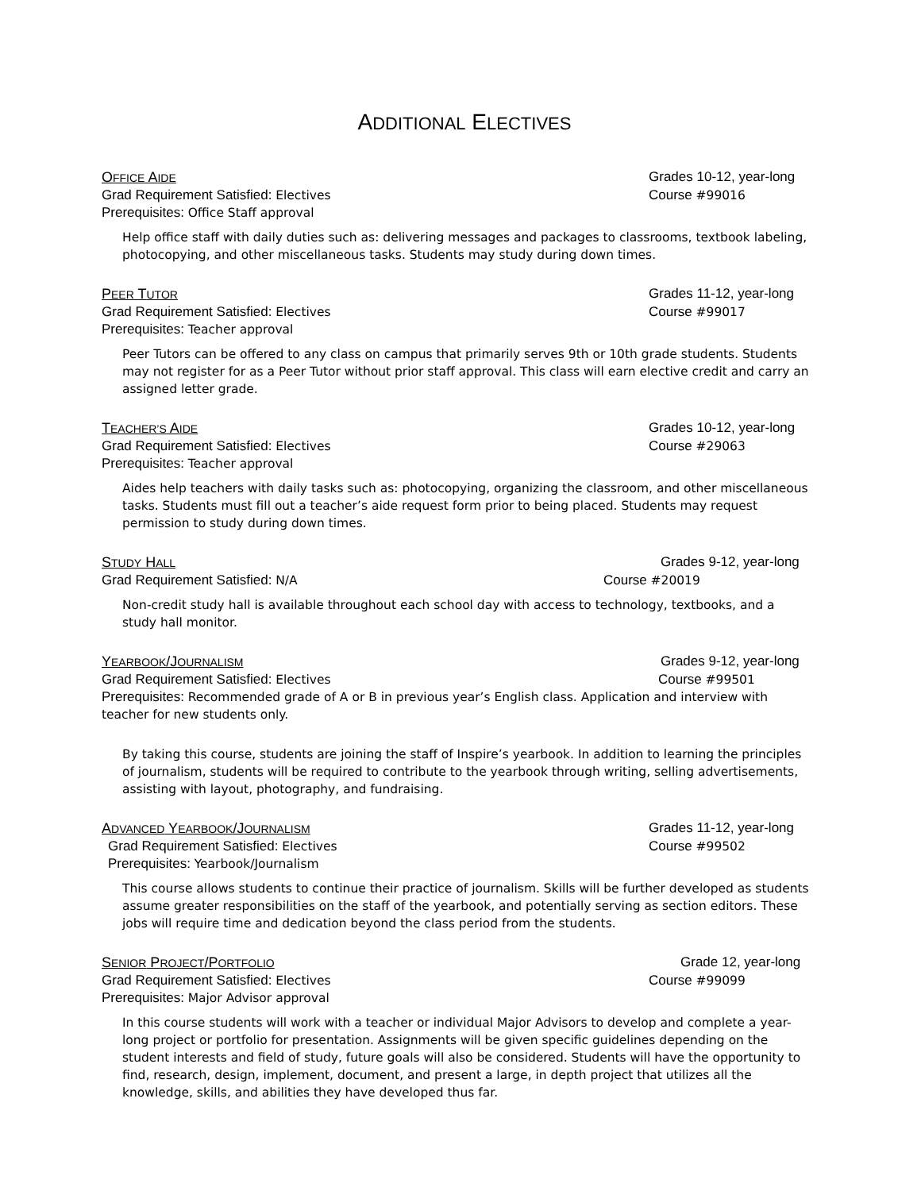ADDITIONAL ELECTIVES
OFFICE AIDE Grades 10-12, year-long
Grad Requirement Satisfied: Electives Course #99016
Prerequisites: Office Staff approval
Help office staff with daily duties such as: delivering messages and packages to classrooms, textbook labeling, photocopying, and other miscellaneous tasks. Students may study during down times.
PEER TUTOR Grades 11-12, year-long
Grad Requirement Satisfied: Electives Course #99017
Prerequisites: Teacher approval
Peer Tutors can be offered to any class on campus that primarily serves 9th or 10th grade students. Students may not register for as a Peer Tutor without prior staff approval. This class will earn elective credit and carry an assigned letter grade.
TEACHER’S AIDE Grades 10-12, year-long
Grad Requirement Satisfied: Electives Course #29063
Prerequisites: Teacher approval
Aides help teachers with daily tasks such as: photocopying, organizing the classroom, and other miscellaneous tasks. Students must fill out a teacher’s aide request form prior to being placed. Students may request permission to study during down times.
STUDY HALL Grades 9-12, year-long
Grad Requirement Satisfied: N/A Course #20019
Non-credit study hall is available throughout each school day with access to technology, textbooks, and a study hall monitor.
YEARBOOK/JOURNALISM Grades 9-12, year-long
Grad Requirement Satisfied: Electives Course #99501
Prerequisites: Recommended grade of A or B in previous year’s English class. Application and interview with teacher for new students only.
By taking this course, students are joining the staff of Inspire’s yearbook. In addition to learning the principles of journalism, students will be required to contribute to the yearbook through writing, selling advertisements, assisting with layout, photography, and fundraising.
ADVANCED YEARBOOK/JOURNALISM Grades 11-12, year-long
Grad Requirement Satisfied: Electives Course #99502
Prerequisites: Yearbook/Journalism
This course allows students to continue their practice of journalism. Skills will be further developed as students assume greater responsibilities on the staff of the yearbook, and potentially serving as section editors. These jobs will require time and dedication beyond the class period from the students.
SENIOR PROJECT/PORTFOLIO Grade 12, year-long
Grad Requirement Satisfied: Electives Course #99099
Prerequisites: Major Advisor approval
In this course students will work with a teacher or individual Major Advisors to develop and complete a year-long project or portfolio for presentation. Assignments will be given specific guidelines depending on the student interests and field of study, future goals will also be considered. Students will have the opportunity to find, research, design, implement, document, and present a large, in depth project that utilizes all the knowledge, skills, and abilities they have developed thus far.